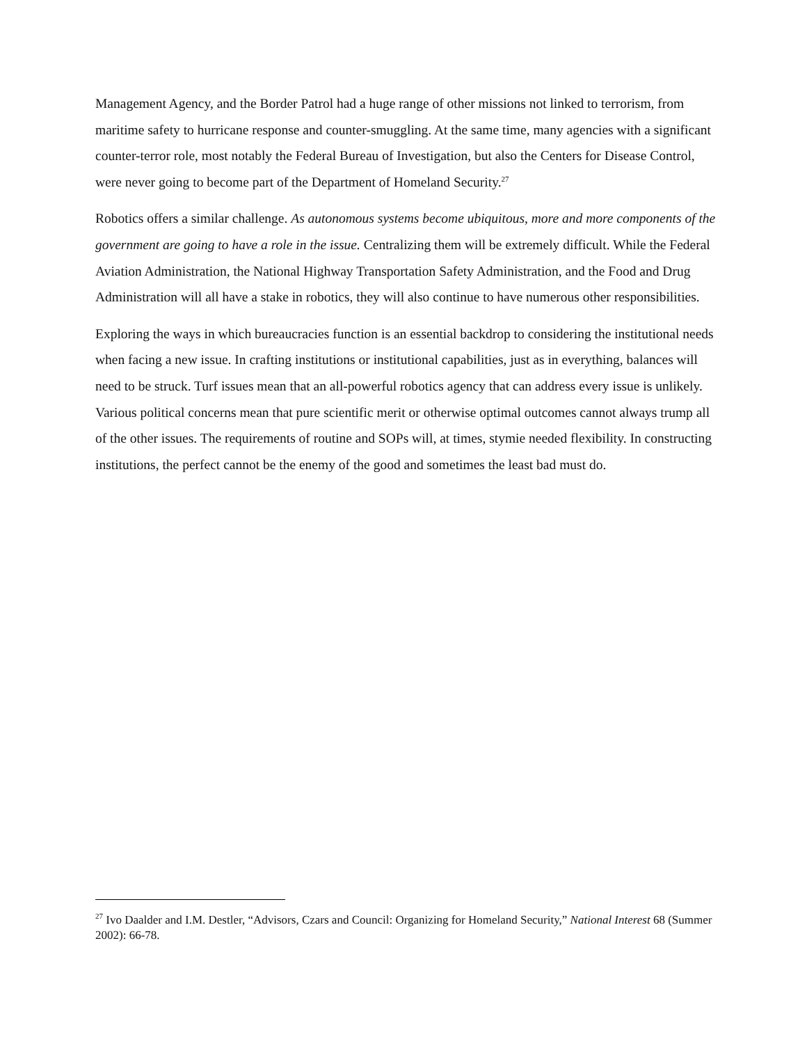Management Agency, and the Border Patrol had a huge range of other missions not linked to terrorism, from maritime safety to hurricane response and counter-smuggling. At the same time, many agencies with a significant counter-terror role, most notably the Federal Bureau of Investigation, but also the Centers for Disease Control, were never going to become part of the Department of Homeland Security.<sup>27</sup>
Robotics offers a similar challenge. As autonomous systems become ubiquitous, more and more components of the government are going to have a role in the issue. Centralizing them will be extremely difficult. While the Federal Aviation Administration, the National Highway Transportation Safety Administration, and the Food and Drug Administration will all have a stake in robotics, they will also continue to have numerous other responsibilities.
Exploring the ways in which bureaucracies function is an essential backdrop to considering the institutional needs when facing a new issue. In crafting institutions or institutional capabilities, just as in everything, balances will need to be struck. Turf issues mean that an all-powerful robotics agency that can address every issue is unlikely. Various political concerns mean that pure scientific merit or otherwise optimal outcomes cannot always trump all of the other issues. The requirements of routine and SOPs will, at times, stymie needed flexibility. In constructing institutions, the perfect cannot be the enemy of the good and sometimes the least bad must do.
<sup>27</sup> Ivo Daalder and I.M. Destler, “Advisors, Czars and Council: Organizing for Homeland Security,” National Interest 68 (Summer 2002): 66-78.